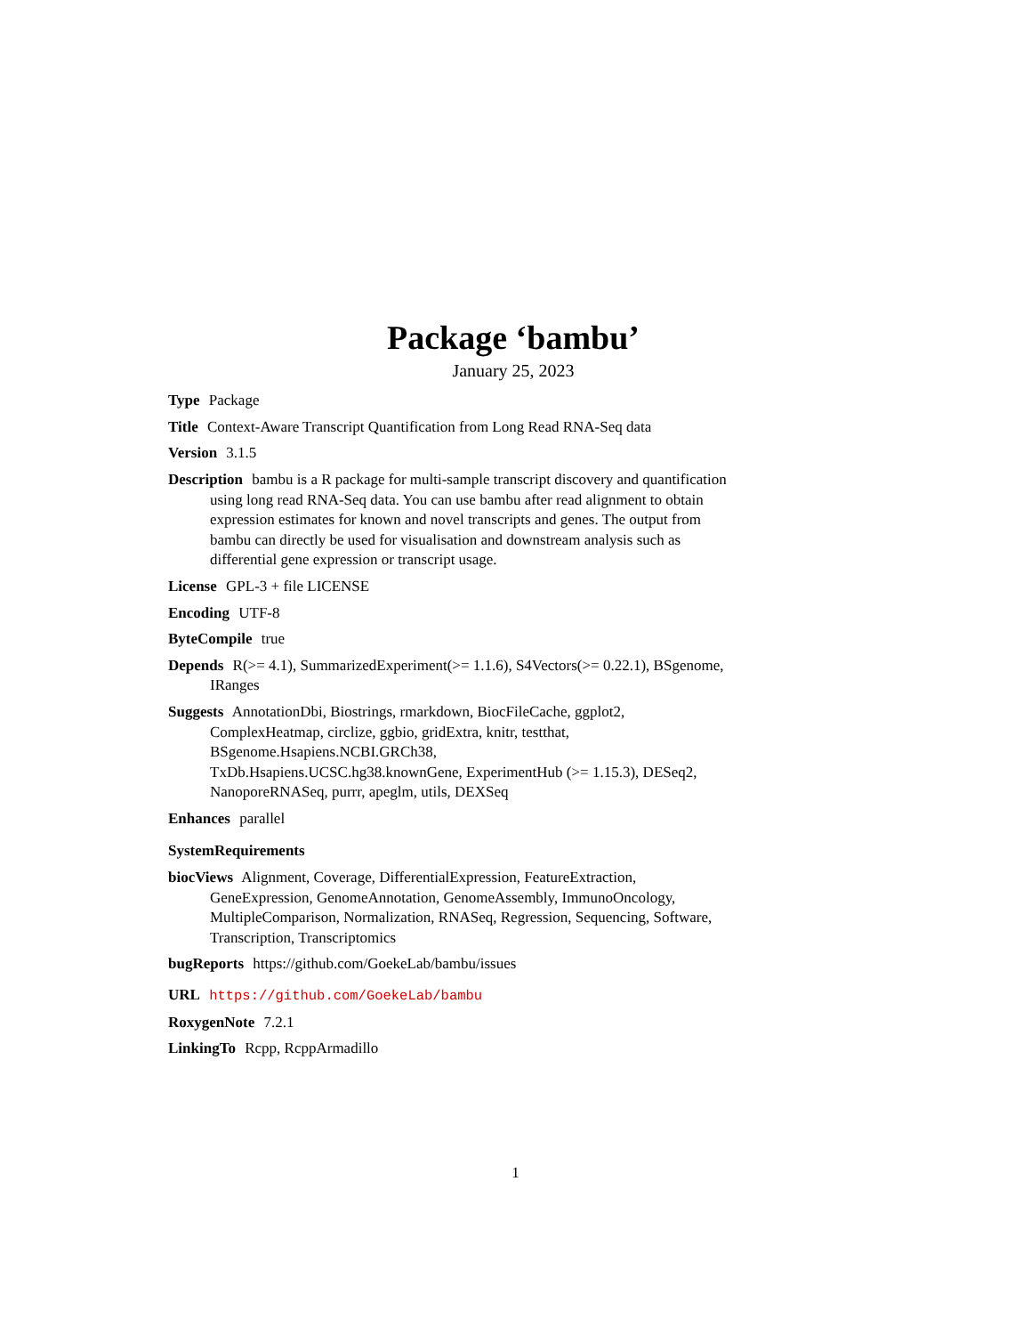Package ‘bambu’
January 25, 2023
Type Package
Title Context-Aware Transcript Quantification from Long Read RNA-Seq data
Version 3.1.5
Description bambu is a R package for multi-sample transcript discovery and quantification using long read RNA-Seq data. You can use bambu after read alignment to obtain expression estimates for known and novel transcripts and genes. The output from bambu can directly be used for visualisation and downstream analysis such as differential gene expression or transcript usage.
License GPL-3 + file LICENSE
Encoding UTF-8
ByteCompile true
Depends R(>= 4.1), SummarizedExperiment(>= 1.1.6), S4Vectors(>= 0.22.1), BSgenome, IRanges
Suggests AnnotationDbi, Biostrings, rmarkdown, BiocFileCache, ggplot2, ComplexHeatmap, circlize, ggbio, gridExtra, knitr, testthat, BSgenome.Hsapiens.NCBI.GRCh38,
TxDb.Hsapiens.UCSC.hg38.knownGene, ExperimentHub (>= 1.15.3), DESeq2, NanoporeRNASeq, purrr, apeglm, utils, DEXSeq
Enhances parallel
SystemRequirements
biocViews Alignment, Coverage, DifferentialExpression, FeatureExtraction, GeneExpression, GenomeAnnotation, GenomeAssembly, ImmunoOncology, MultipleComparison, Normalization, RNASeq, Regression, Sequencing, Software, Transcription, Transcriptomics
bugReports https://github.com/GoekeLab/bambu/issues
URL https://github.com/GoekeLab/bambu
RoxygenNote 7.2.1
LinkingTo Rcpp, RcppArmadillo
1